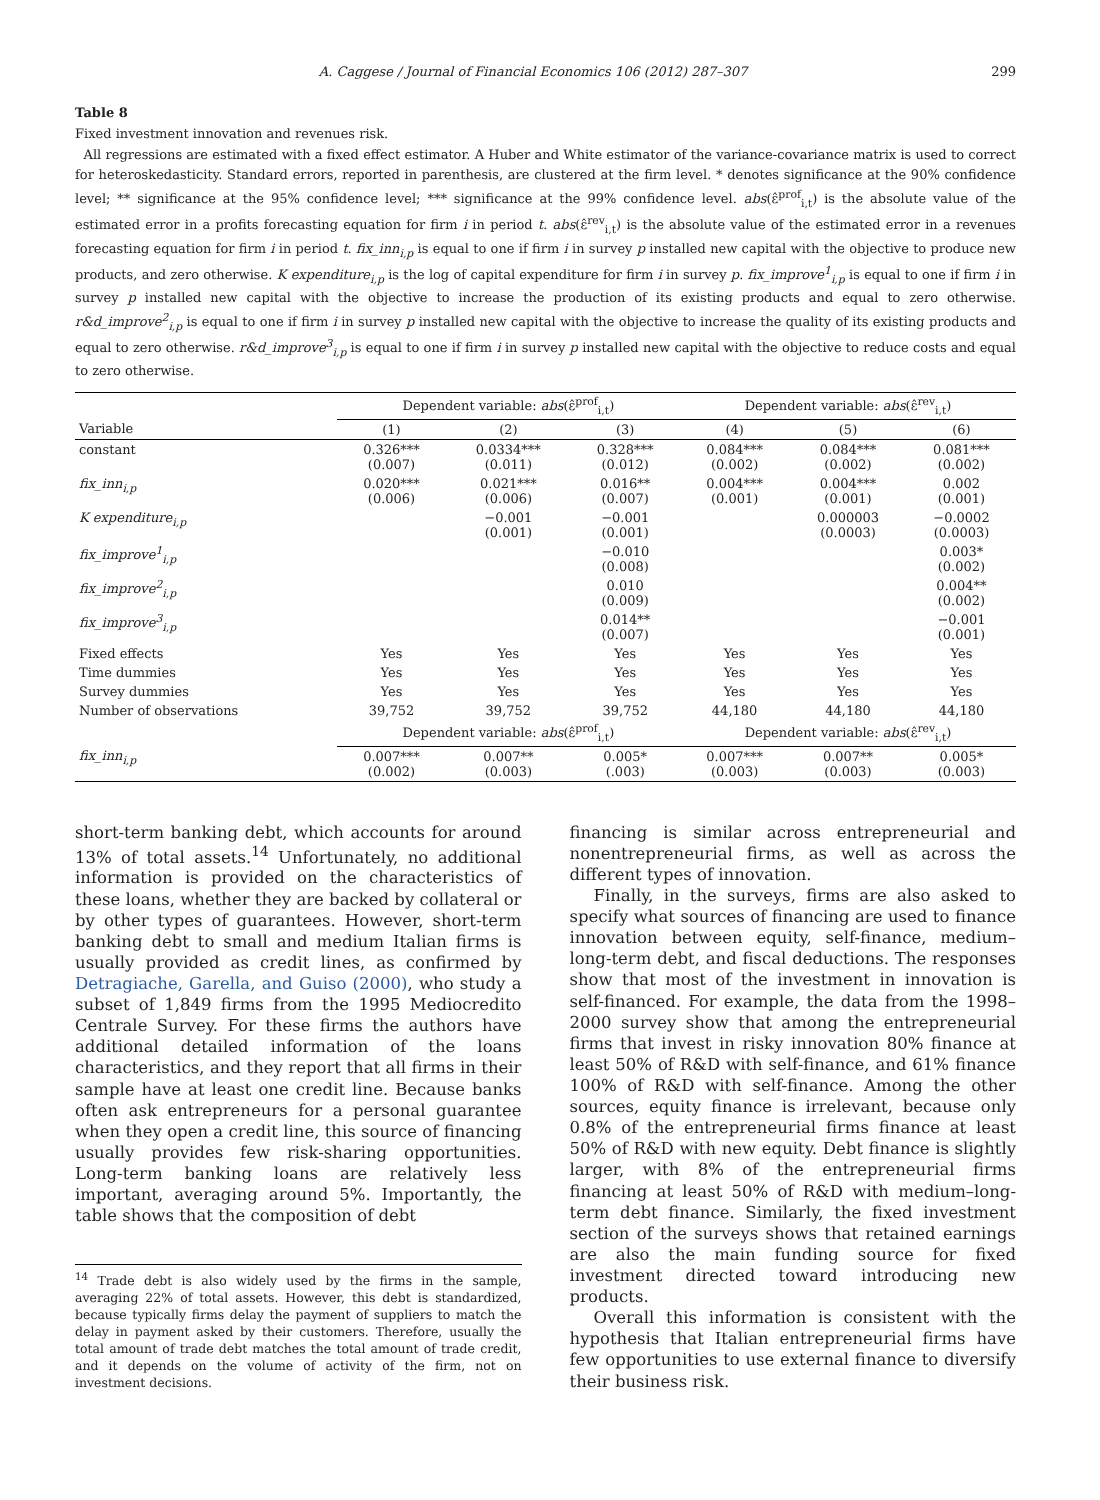A. Caggese / Journal of Financial Economics 106 (2012) 287–307 299
Table 8
Fixed investment innovation and revenues risk.
All regressions are estimated with a fixed effect estimator. A Huber and White estimator of the variance-covariance matrix is used to correct for heteroskedasticity. Standard errors, reported in parenthesis, are clustered at the firm level. * denotes significance at the 90% confidence level; ** significance at the 95% confidence level; *** significance at the 99% confidence level. abs(ε̂<sup>prof</sup><sub>i,t</sub>) is the absolute value of the estimated error in a profits forecasting equation for firm i in period t. abs(ε̂<sup>rev</sup><sub>i,t</sub>) is the absolute value of the estimated error in a revenues forecasting equation for firm i in period t. fix_inn<sub>i,p</sub> is equal to one if firm i in survey p installed new capital with the objective to produce new products, and zero otherwise. K expenditure<sub>i,p</sub> is the log of capital expenditure for firm i in survey p. fix_improve<sup>1</sup><sub>i,p</sub> is equal to one if firm i in survey p installed new capital with the objective to increase the production of its existing products and equal to zero otherwise. r&d_improve<sup>2</sup><sub>i,p</sub> is equal to one if firm i in survey p installed new capital with the objective to increase the quality of its existing products and equal to zero otherwise. r&d_improve<sup>3</sup><sub>i,p</sub> is equal to one if firm i in survey p installed new capital with the objective to reduce costs and equal to zero otherwise.
| | Dependent variable: abs (ε̂<sup>prof</sup><sub>i,t</sub>) | | | Dependent variable: abs (ε̂<sup>rev</sup><sub>i,t</sub>) | | |
| --- | --- | --- | --- | --- | --- | --- |
| Variable | (1) | (2) | (3) | (4) | (5) | (6) |
| constant | 0.326*** (0.007) | 0.0334*** (0.011) | 0.328*** (0.012) | 0.084*** (0.002) | 0.084*** (0.002) | 0.081*** (0.002) |
| fix_inn<sub>i,p</sub> | 0.020*** (0.006) | 0.021*** (0.006) | 0.016** (0.007) | 0.004*** (0.001) | 0.004*** (0.001) | 0.002 (0.001) |
| K expenditure<sub>i,p</sub> | | −0.001 (0.001) | −0.001 (0.001) | | 0.000003 (0.0003) | −0.0002 (0.0003) |
| fix_improve<sup>1</sup><sub>i,p</sub> | | | −0.010 (0.008) | | | 0.003* (0.002) |
| fix_improve<sup>2</sup><sub>i,p</sub> | | | 0.010 (0.009) | | | 0.004** (0.002) |
| fix_improve<sup>3</sup><sub>i,p</sub> | | | 0.014** (0.007) | | | −0.001 (0.001) |
| Fixed effects | Yes | Yes | Yes | Yes | Yes | Yes |
| Time dummies | Yes | Yes | Yes | Yes | Yes | Yes |
| Survey dummies | Yes | Yes | Yes | Yes | Yes | Yes |
| Number of observations | 39,752 | 39,752 | 39,752 | 44,180 | 44,180 | 44,180 |
| | Dependent variable: abs (ε̂<sup>prof</sup><sub>i,t</sub>) | | | Dependent variable: abs (ε̂<sup>rev</sup><sub>i,t</sub>) | | |
| fix_inn<sub>i,p</sub> | 0.007*** (0.002) | 0.007** (0.003) | 0.005* (.003) | 0.007*** (0.003) | 0.007** (0.003) | 0.005* (0.003) |
short-term banking debt, which accounts for around 13% of total assets.<sup>14</sup> Unfortunately, no additional information is provided on the characteristics of these loans, whether they are backed by collateral or by other types of guarantees. However, short-term banking debt to small and medium Italian firms is usually provided as credit lines, as confirmed by Detragiache, Garella, and Guiso (2000), who study a subset of 1,849 firms from the 1995 Mediocredito Centrale Survey. For these firms the authors have additional detailed information of the loans characteristics, and they report that all firms in their sample have at least one credit line. Because banks often ask entrepreneurs for a personal guarantee when they open a credit line, this source of financing usually provides few risk-sharing opportunities. Long-term banking loans are relatively less important, averaging around 5%. Importantly, the table shows that the composition of debt
<sup>14</sup> Trade debt is also widely used by the firms in the sample, averaging 22% of total assets. However, this debt is standardized, because typically firms delay the payment of suppliers to match the delay in payment asked by their customers. Therefore, usually the total amount of trade debt matches the total amount of trade credit, and it depends on the volume of activity of the firm, not on investment decisions.
financing is similar across entrepreneurial and nonentrepreneurial firms, as well as across the different types of innovation.
Finally, in the surveys, firms are also asked to specify what sources of financing are used to finance innovation between equity, self-finance, medium–long-term debt, and fiscal deductions. The responses show that most of the investment in innovation is self-financed. For example, the data from the 1998–2000 survey show that among the entrepreneurial firms that invest in risky innovation 80% finance at least 50% of R&D with self-finance, and 61% finance 100% of R&D with self-finance. Among the other sources, equity finance is irrelevant, because only 0.8% of the entrepreneurial firms finance at least 50% of R&D with new equity. Debt finance is slightly larger, with 8% of the entrepreneurial firms financing at least 50% of R&D with medium–long-term debt finance. Similarly, the fixed investment section of the surveys shows that retained earnings are also the main funding source for fixed investment directed toward introducing new products.
Overall this information is consistent with the hypothesis that Italian entrepreneurial firms have few opportunities to use external finance to diversify their business risk.